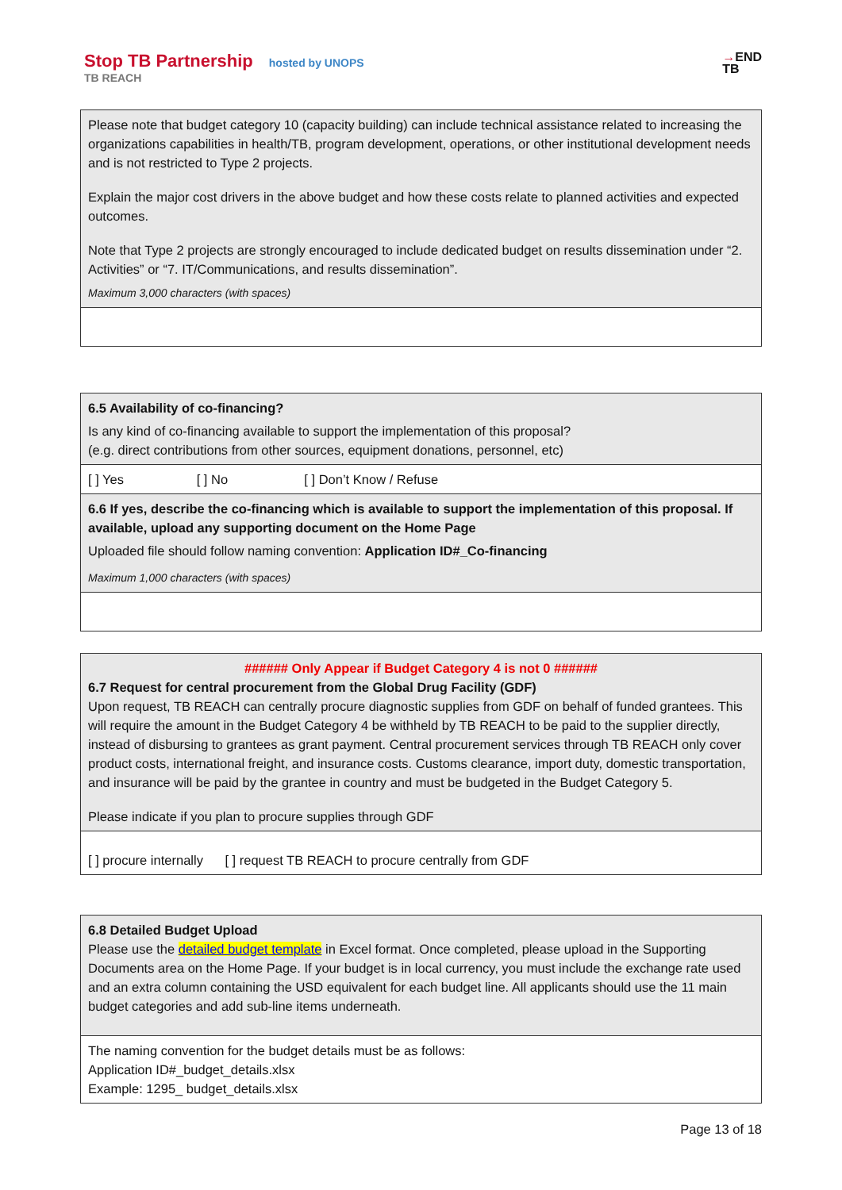Stop TB Partnership hosted by UNOPS
TB REACH
→END
TB
Please note that budget category 10 (capacity building) can include technical assistance related to increasing the organizations capabilities in health/TB, program development, operations, or other institutional development needs and is not restricted to Type 2 projects.
Explain the major cost drivers in the above budget and how these costs relate to planned activities and expected outcomes.
Note that Type 2 projects are strongly encouraged to include dedicated budget on results dissemination under “2. Activities” or “7. IT/Communications, and results dissemination”.
Maximum 3,000 characters (with spaces)
6.5 Availability of co-financing?
Is any kind of co-financing available to support the implementation of this proposal?
(e.g. direct contributions from other sources, equipment donations, personnel, etc)
[ ] Yes [ ] No [ ] Don’t Know / Refuse
6.6 If yes, describe the co-financing which is available to support the implementation of this proposal. If available, upload any supporting document on the Home Page
Uploaded file should follow naming convention: Application ID#_Co-financing
Maximum 1,000 characters (with spaces)
###### Only Appear if Budget Category 4 is not 0 ######
6.7 Request for central procurement from the Global Drug Facility (GDF)
Upon request, TB REACH can centrally procure diagnostic supplies from GDF on behalf of funded grantees. This will require the amount in the Budget Category 4 be withheld by TB REACH to be paid to the supplier directly, instead of disbursing to grantees as grant payment. Central procurement services through TB REACH only cover product costs, international freight, and insurance costs. Customs clearance, import duty, domestic transportation, and insurance will be paid by the grantee in country and must be budgeted in the Budget Category 5.
Please indicate if you plan to procure supplies through GDF
[ ] procure internally [ ] request TB REACH to procure centrally from GDF
6.8 Detailed Budget Upload
Please use the detailed budget template in Excel format. Once completed, please upload in the Supporting Documents area on the Home Page. If your budget is in local currency, you must include the exchange rate used and an extra column containing the USD equivalent for each budget line. All applicants should use the 11 main budget categories and add sub-line items underneath.
The naming convention for the budget details must be as follows:
Application ID#_budget_details.xlsx
Example: 1295_ budget_details.xlsx
Page 13 of 18